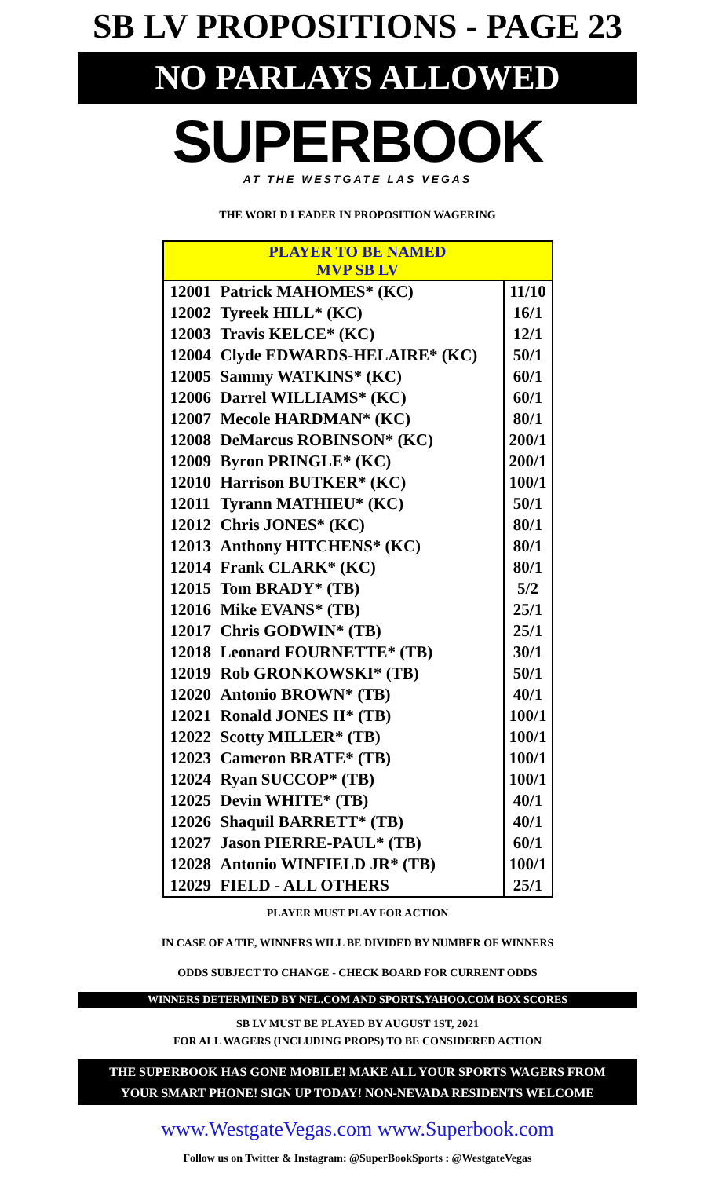SB LV PROPOSITIONS - PAGE 23
NO PARLAYS ALLOWED
SUPERBOOK
AT THE WESTGATE LAS VEGAS
THE WORLD LEADER IN PROPOSITION WAGERING
| PLAYER TO BE NAMED MVP SB LV | | |
| --- | --- | --- |
| 12001 | Patrick MAHOMES* (KC) | 11/10 |
| 12002 | Tyreek HILL* (KC) | 16/1 |
| 12003 | Travis KELCE* (KC) | 12/1 |
| 12004 | Clyde EDWARDS-HELAIRE* (KC) | 50/1 |
| 12005 | Sammy WATKINS* (KC) | 60/1 |
| 12006 | Darrel WILLIAMS* (KC) | 60/1 |
| 12007 | Mecole HARDMAN* (KC) | 80/1 |
| 12008 | DeMarcus ROBINSON* (KC) | 200/1 |
| 12009 | Byron PRINGLE* (KC) | 200/1 |
| 12010 | Harrison BUTKER* (KC) | 100/1 |
| 12011 | Tyrann MATHIEU* (KC) | 50/1 |
| 12012 | Chris JONES* (KC) | 80/1 |
| 12013 | Anthony HITCHENS* (KC) | 80/1 |
| 12014 | Frank CLARK* (KC) | 80/1 |
| 12015 | Tom BRADY* (TB) | 5/2 |
| 12016 | Mike EVANS* (TB) | 25/1 |
| 12017 | Chris GODWIN* (TB) | 25/1 |
| 12018 | Leonard FOURNETTE* (TB) | 30/1 |
| 12019 | Rob GRONKOWSKI* (TB) | 50/1 |
| 12020 | Antonio BROWN* (TB) | 40/1 |
| 12021 | Ronald JONES II* (TB) | 100/1 |
| 12022 | Scotty MILLER* (TB) | 100/1 |
| 12023 | Cameron BRATE* (TB) | 100/1 |
| 12024 | Ryan SUCCOP* (TB) | 100/1 |
| 12025 | Devin WHITE* (TB) | 40/1 |
| 12026 | Shaquil BARRETT* (TB) | 40/1 |
| 12027 | Jason PIERRE-PAUL* (TB) | 60/1 |
| 12028 | Antonio WINFIELD JR* (TB) | 100/1 |
| 12029 | FIELD - ALL OTHERS | 25/1 |
PLAYER MUST PLAY FOR ACTION
IN CASE OF A TIE, WINNERS WILL BE DIVIDED BY NUMBER OF WINNERS
ODDS SUBJECT TO CHANGE - CHECK BOARD FOR CURRENT ODDS
WINNERS DETERMINED BY NFL.COM AND SPORTS.YAHOO.COM BOX SCORES
SB LV MUST BE PLAYED BY AUGUST 1ST, 2021
FOR ALL WAGERS (INCLUDING PROPS) TO BE CONSIDERED ACTION
THE SUPERBOOK HAS GONE MOBILE! MAKE ALL YOUR SPORTS WAGERS FROM
YOUR SMART PHONE! SIGN UP TODAY! NON-NEVADA RESIDENTS WELCOME
www.WestgateVegas.com www.Superbook.com
Follow us on Twitter & Instagram: @SuperBookSports : @WestgateVegas